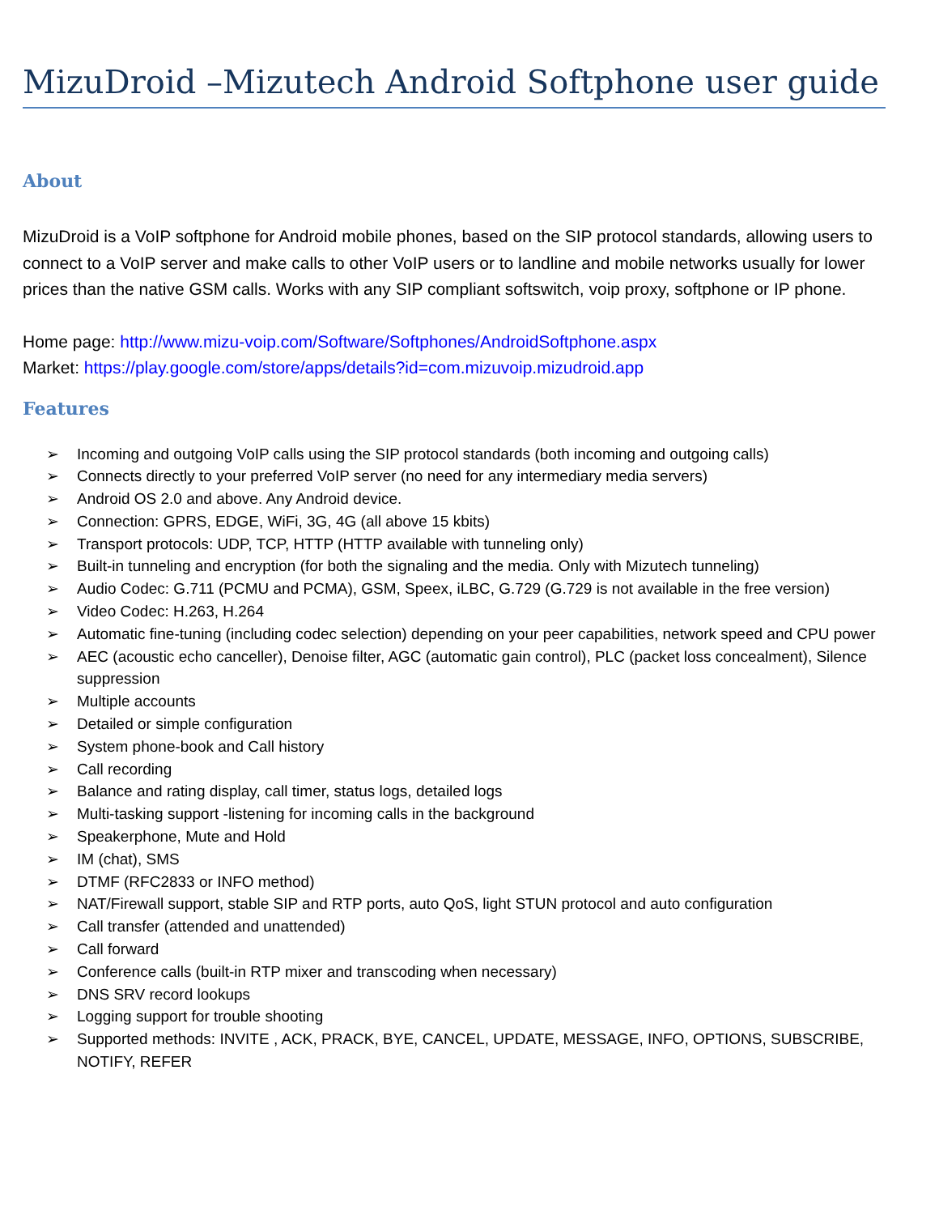MizuDroid –Mizutech Android Softphone user guide
About
MizuDroid is a VoIP softphone for Android mobile phones, based on the SIP protocol standards, allowing users to connect to a VoIP server and make calls to other VoIP users or to landline and mobile networks usually for lower prices than the native GSM calls. Works with any SIP compliant softswitch, voip proxy, softphone or IP phone.
Home page: http://www.mizu-voip.com/Software/Softphones/AndroidSoftphone.aspx
Market: https://play.google.com/store/apps/details?id=com.mizuvoip.mizudroid.app
Features
➢ Incoming and outgoing VoIP calls using the SIP protocol standards (both incoming and outgoing calls)
➢ Connects directly to your preferred VoIP server (no need for any intermediary media servers)
➢ Android OS 2.0 and above. Any Android device.
➢ Connection: GPRS, EDGE, WiFi, 3G, 4G (all above 15 kbits)
➢ Transport protocols: UDP, TCP, HTTP (HTTP available with tunneling only)
➢ Built-in tunneling and encryption (for both the signaling and the media. Only with Mizutech tunneling)
➢ Audio Codec: G.711 (PCMU and PCMA), GSM, Speex, iLBC, G.729 (G.729 is not available in the free version)
➢ Video Codec: H.263, H.264
➢ Automatic fine-tuning (including codec selection) depending on your peer capabilities, network speed and CPU power
➢ AEC (acoustic echo canceller), Denoise filter, AGC (automatic gain control), PLC (packet loss concealment), Silence suppression
➢ Multiple accounts
➢ Detailed or simple configuration
➢ System phone-book and Call history
➢ Call recording
➢ Balance and rating display, call timer, status logs, detailed logs
➢ Multi-tasking support -listening for incoming calls in the background
➢ Speakerphone, Mute and Hold
➢ IM (chat), SMS
➢ DTMF (RFC2833 or INFO method)
➢ NAT/Firewall support, stable SIP and RTP ports, auto QoS, light STUN protocol and auto configuration
➢ Call transfer (attended and unattended)
➢ Call forward
➢ Conference calls (built-in RTP mixer and transcoding when necessary)
➢ DNS SRV record lookups
➢ Logging support for trouble shooting
➢ Supported methods: INVITE , ACK, PRACK, BYE, CANCEL, UPDATE, MESSAGE, INFO, OPTIONS, SUBSCRIBE, NOTIFY, REFER